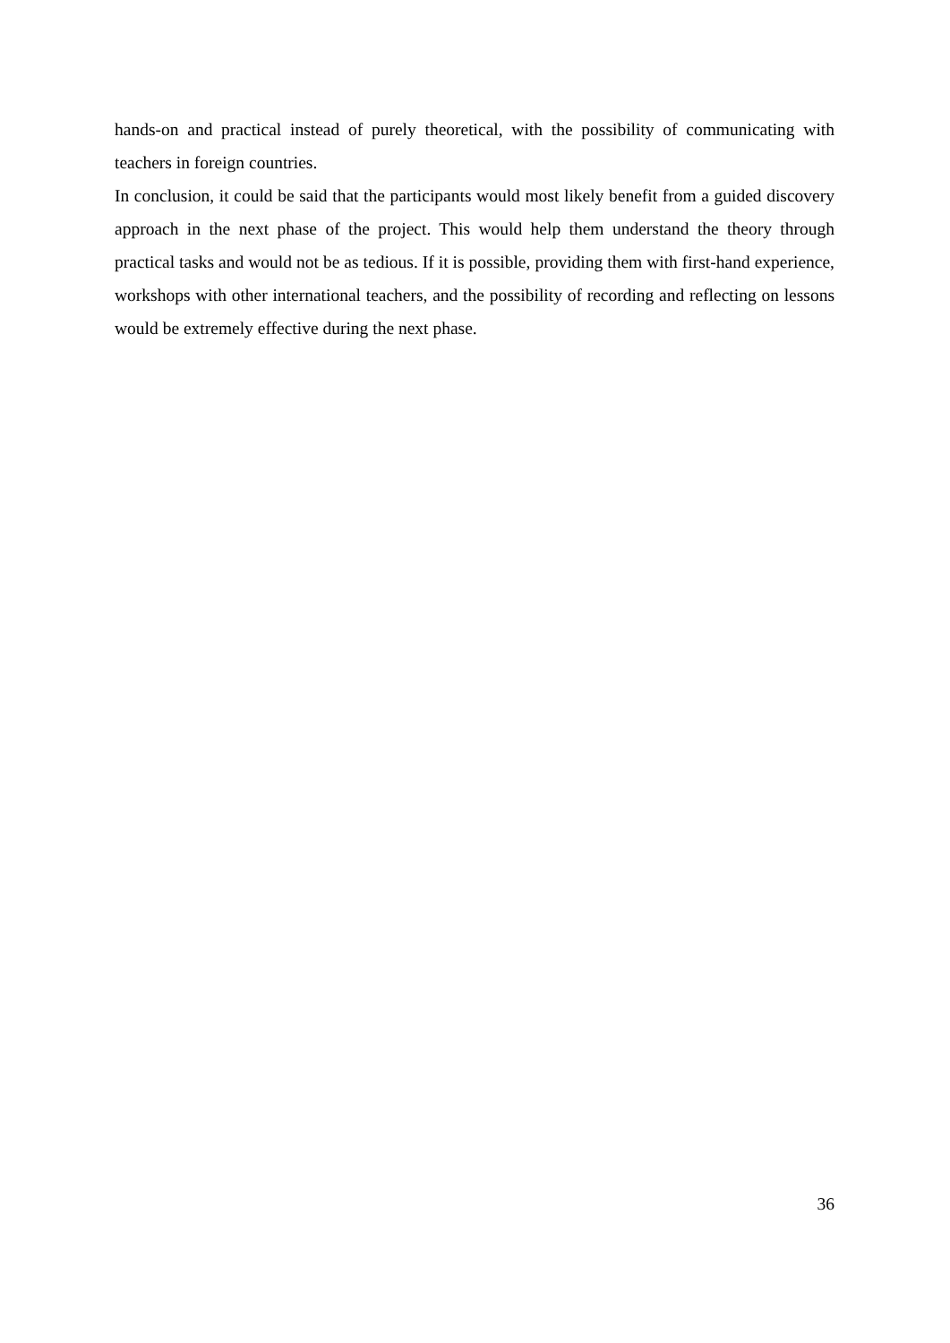hands-on and practical instead of purely theoretical, with the possibility of communicating with teachers in foreign countries.
In conclusion, it could be said that the participants would most likely benefit from a guided discovery approach in the next phase of the project. This would help them understand the theory through practical tasks and would not be as tedious. If it is possible, providing them with first-hand experience, workshops with other international teachers, and the possibility of recording and reflecting on lessons would be extremely effective during the next phase.
36